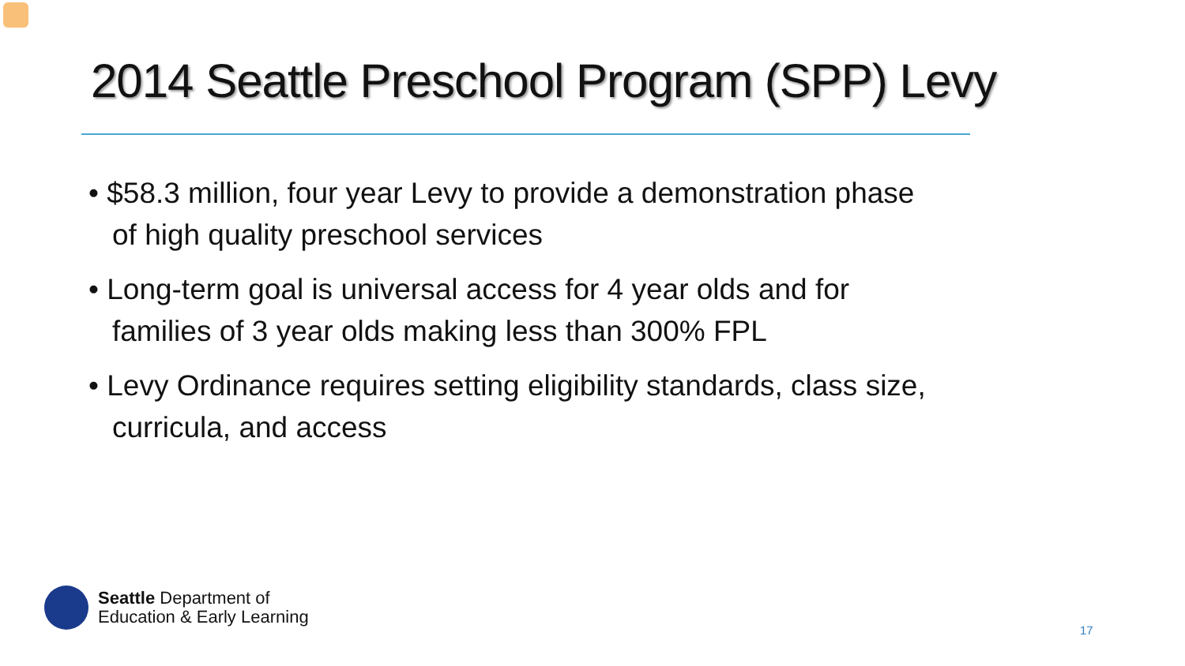2014 Seattle Preschool Program (SPP) Levy
• $58.3 million, four year Levy to provide a demonstration phase of high quality preschool services
• Long-term goal is universal access for 4 year olds and for families of 3 year olds making less than 300% FPL
• Levy Ordinance requires setting eligibility standards, class size, curricula, and access
Seattle Department of
Education & Early Learning
17